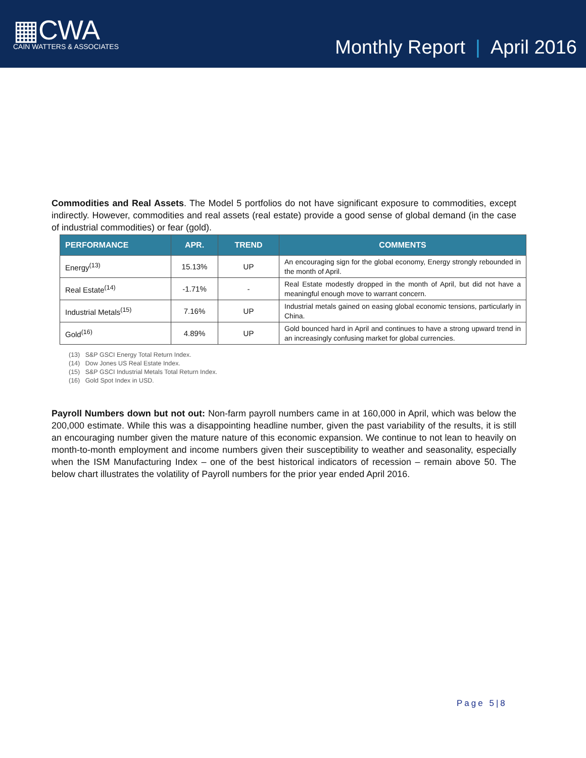▦CWA
CAIN WATTERS & ASSOCIATES
Monthly Report | April 2016
Commodities and Real Assets. The Model 5 portfolios do not have significant exposure to commodities, except indirectly. However, commodities and real assets (real estate) provide a good sense of global demand (in the case of industrial commodities) or fear (gold).
| PERFORMANCE | APR. | TREND | COMMENTS |
| --- | --- | --- | --- |
| Energy<sup>(13)</sup> | 15.13% | UP | An encouraging sign for the global economy, Energy strongly rebounded in the month of April. |
| Real Estate<sup>(14)</sup> | -1.71% | - | Real Estate modestly dropped in the month of April, but did not have a meaningful enough move to warrant concern. |
| Industrial Metals<sup>(15)</sup> | 7.16% | UP | Industrial metals gained on easing global economic tensions, particularly in China. |
| Gold<sup>(16)</sup> | 4.89% | UP | Gold bounced hard in April and continues to have a strong upward trend in an increasingly confusing market for global currencies. |
(13) S&P GSCI Energy Total Return Index.
(14) Dow Jones US Real Estate Index.
(15) S&P GSCI Industrial Metals Total Return Index.
(16) Gold Spot Index in USD.
Payroll Numbers down but not out: Non-farm payroll numbers came in at 160,000 in April, which was below the 200,000 estimate. While this was a disappointing headline number, given the past variability of the results, it is still an encouraging number given the mature nature of this economic expansion. We continue to not lean to heavily on month-to-month employment and income numbers given their susceptibility to weather and seasonality, especially when the ISM Manufacturing Index – one of the best historical indicators of recession – remain above 50. The below chart illustrates the volatility of Payroll numbers for the prior year ended April 2016.
Page 5|8